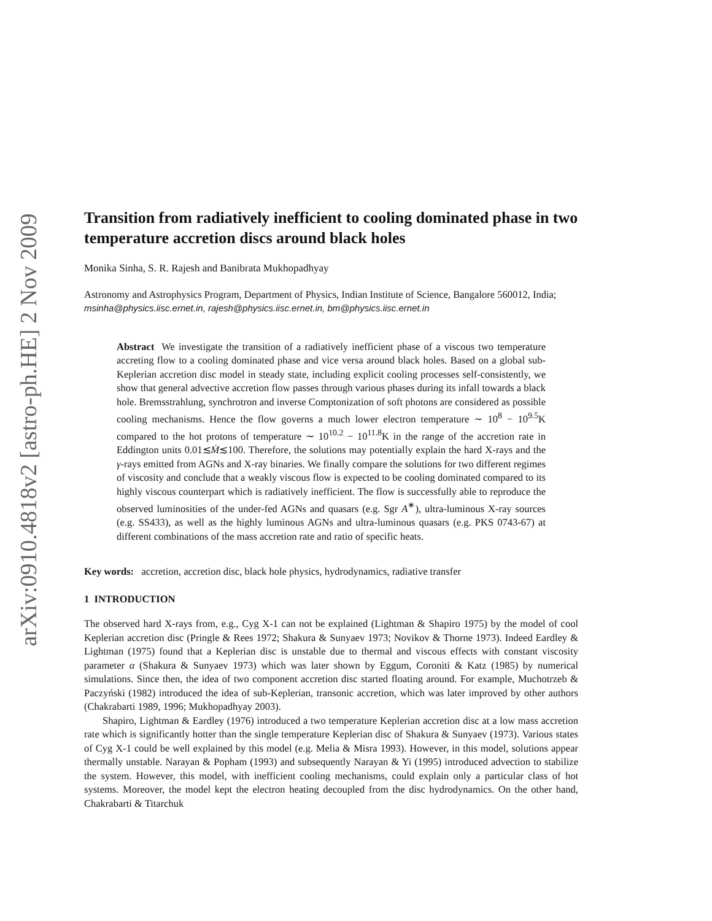arXiv:0910.4818v2 [astro-ph.HE] 2 Nov 2009
Transition from radiatively inefficient to cooling dominated phase in two temperature accretion discs around black holes
Monika Sinha, S. R. Rajesh and Banibrata Mukhopadhyay
Astronomy and Astrophysics Program, Department of Physics, Indian Institute of Science, Bangalore 560012, India; msinha@physics.iisc.ernet.in, rajesh@physics.iisc.ernet.in, bm@physics.iisc.ernet.in
Abstract We investigate the transition of a radiatively inefficient phase of a viscous two temperature accreting flow to a cooling dominated phase and vice versa around black holes. Based on a global sub-Keplerian accretion disc model in steady state, including explicit cooling processes self-consistently, we show that general advective accretion flow passes through various phases during its infall towards a black hole. Bremsstrahlung, synchrotron and inverse Comptonization of soft photons are considered as possible cooling mechanisms. Hence the flow governs a much lower electron temperature ∼ 10<sup>8</sup> − 10<sup>9.5</sup>K compared to the hot protons of temperature ∼ 10<sup>10.2</sup> − 10<sup>11.8</sup>K in the range of the accretion rate in Eddington units 0.01≲Ṁ≲100. Therefore, the solutions may potentially explain the hard X-rays and the γ-rays emitted from AGNs and X-ray binaries. We finally compare the solutions for two different regimes of viscosity and conclude that a weakly viscous flow is expected to be cooling dominated compared to its highly viscous counterpart which is radiatively inefficient. The flow is successfully able to reproduce the observed luminosities of the under-fed AGNs and quasars (e.g. Sgr A<sup>∗</sup>), ultra-luminous X-ray sources (e.g. SS433), as well as the highly luminous AGNs and ultra-luminous quasars (e.g. PKS 0743-67) at different combinations of the mass accretion rate and ratio of specific heats.
Key words: accretion, accretion disc, black hole physics, hydrodynamics, radiative transfer
1 INTRODUCTION
The observed hard X-rays from, e.g., Cyg X-1 can not be explained (Lightman & Shapiro 1975) by the model of cool Keplerian accretion disc (Pringle & Rees 1972; Shakura & Sunyaev 1973; Novikov & Thorne 1973). Indeed Eardley & Lightman (1975) found that a Keplerian disc is unstable due to thermal and viscous effects with constant viscosity parameter α (Shakura & Sunyaev 1973) which was later shown by Eggum, Coroniti & Katz (1985) by numerical simulations. Since then, the idea of two component accretion disc started floating around. For example, Muchotrzeb & Paczyński (1982) introduced the idea of sub-Keplerian, transonic accretion, which was later improved by other authors (Chakrabarti 1989, 1996; Mukhopadhyay 2003).
Shapiro, Lightman & Eardley (1976) introduced a two temperature Keplerian accretion disc at a low mass accretion rate which is significantly hotter than the single temperature Keplerian disc of Shakura & Sunyaev (1973). Various states of Cyg X-1 could be well explained by this model (e.g. Melia & Misra 1993). However, in this model, solutions appear thermally unstable. Narayan & Popham (1993) and subsequently Narayan & Yi (1995) introduced advection to stabilize the system. However, this model, with inefficient cooling mechanisms, could explain only a particular class of hot systems. Moreover, the model kept the electron heating decoupled from the disc hydrodynamics. On the other hand, Chakrabarti & Titarchuk